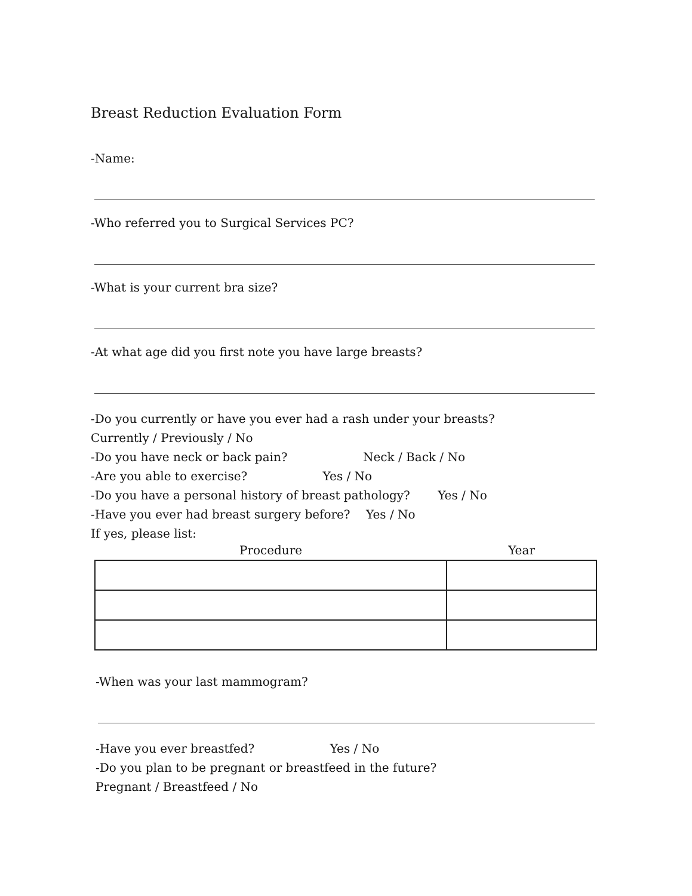Breast Reduction Evaluation Form
-Name:
-Who referred you to Surgical Services PC?
-What is your current bra size?
-At what age did you first note you have large breasts?
-Do you currently or have you ever had a rash under your breasts?
Currently / Previously / No
-Do you have neck or back pain? Neck / Back / No
-Are you able to exercise? Yes / No
-Do you have a personal history of breast pathology? Yes / No
-Have you ever had breast surgery before? Yes / No
If yes, please list:
| Procedure | Year |
| --- | --- |
-When was your last mammogram?
-Have you ever breastfed? Yes / No
-Do you plan to be pregnant or breastfeed in the future?
Pregnant / Breastfeed / No